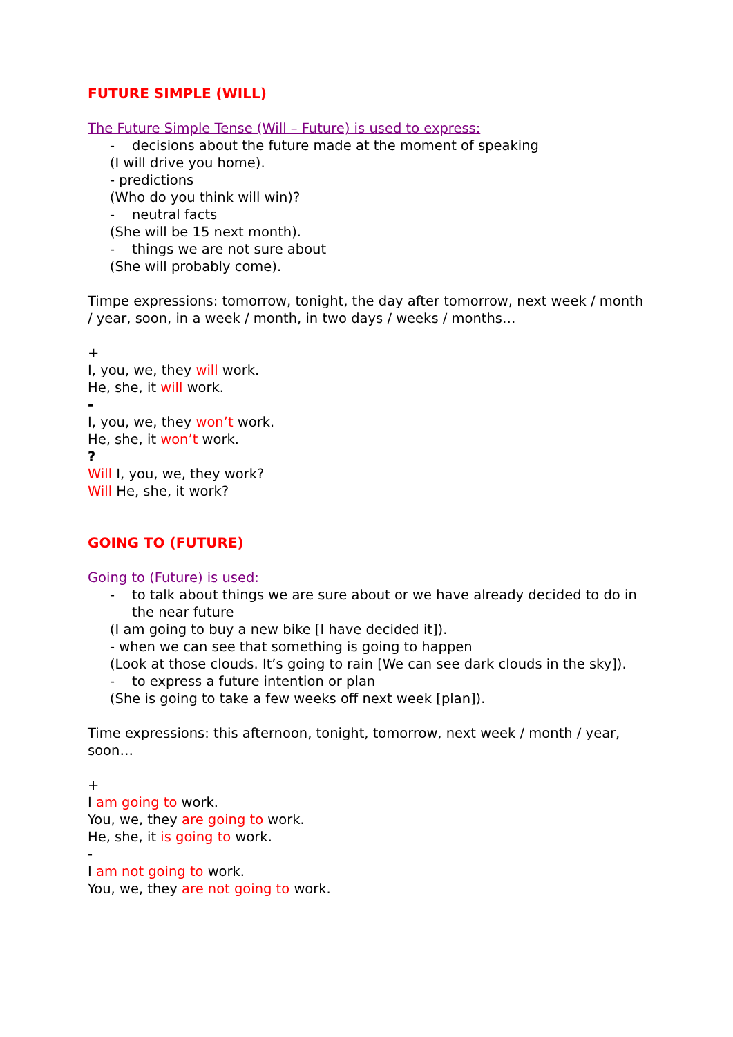FUTURE SIMPLE (WILL)
The Future Simple Tense (Will – Future) is used to express:
- decisions about the future made at the moment of speaking
(I will drive you home).
- predictions
(Who do you think will win)?
- neutral facts
(She will be 15 next month).
- things we are not sure about
(She will probably come).
Timpe expressions: tomorrow, tonight, the day after tomorrow, next week / month / year, soon, in a week / month, in two days / weeks / months…
+
I, you, we, they will work.
He, she, it will work.
-
I, you, we, they won’t work.
He, she, it won’t work.
?
Will I, you, we, they work?
Will He, she, it work?
GOING TO (FUTURE)
Going to (Future) is used:
- to talk about things we are sure about or we have already decided to do in the near future
(I am going to buy a new bike [I have decided it]).
- when we can see that something is going to happen
(Look at those clouds. It’s going to rain [We can see dark clouds in the sky]).
- to express a future intention or plan
(She is going to take a few weeks off next week [plan]).
Time expressions: this afternoon, tonight, tomorrow, next week / month / year, soon…
+
I am going to work.
You, we, they are going to work.
He, she, it is going to work.
-
I am not going to work.
You, we, they are not going to work.